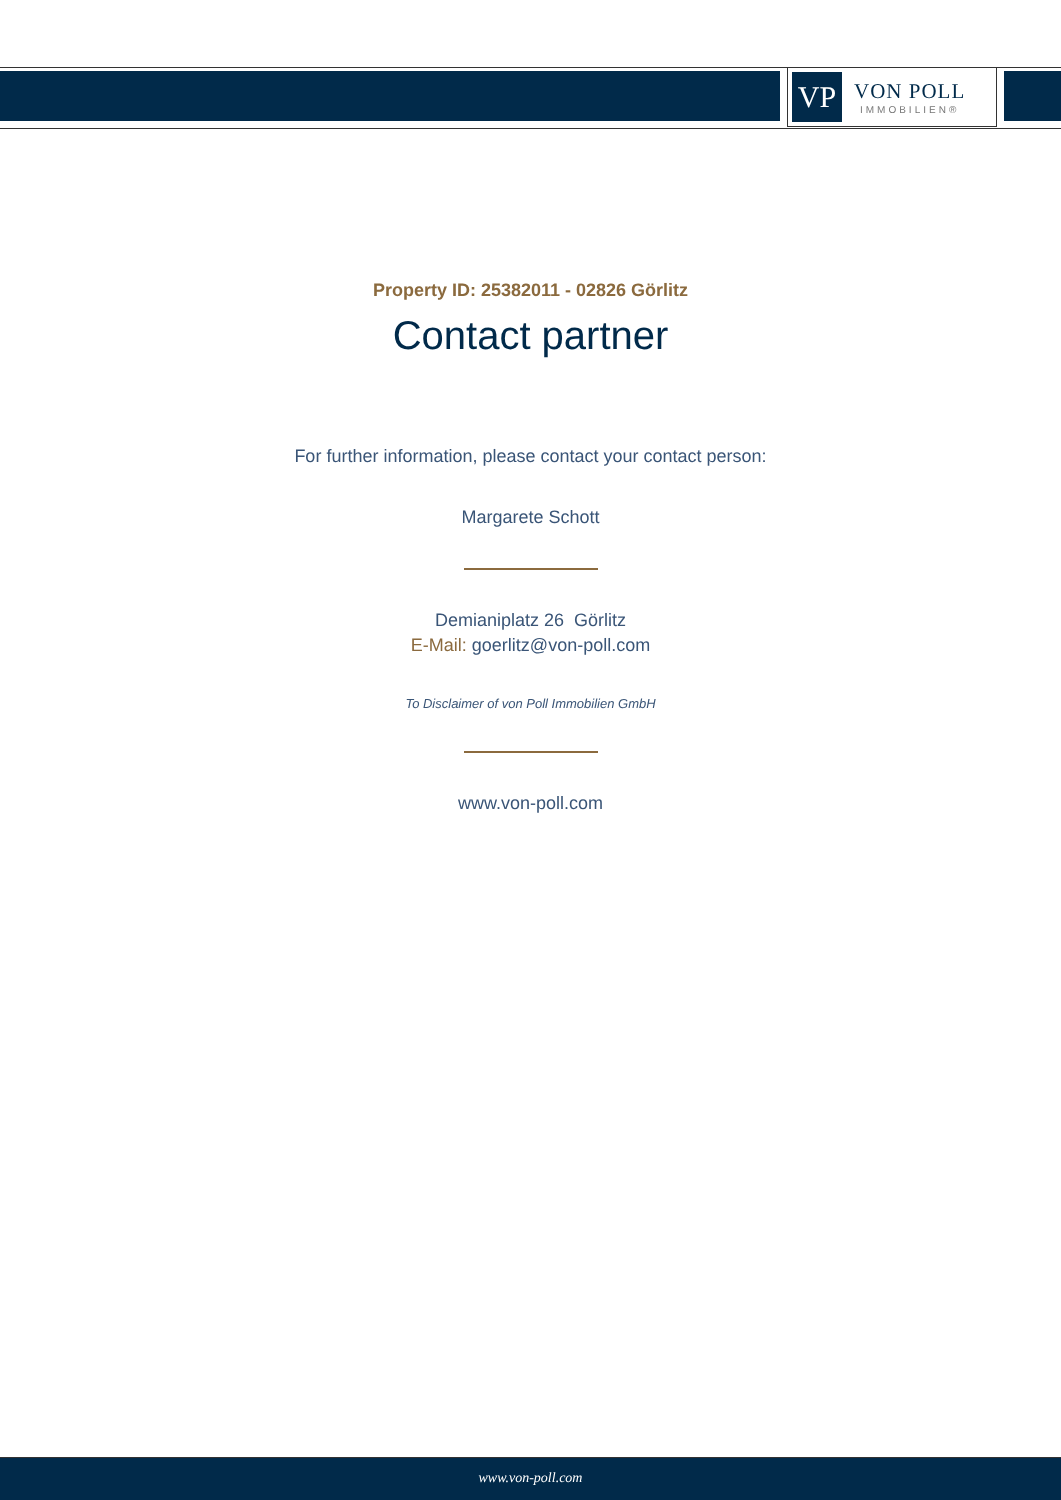VP
VON POLL
IMMOBILIEN®
Property ID: 25382011 - 02826 Görlitz
Contact partner
For further information, please contact your contact person:
Margarete Schott
Demianiplatz 26 Görlitz
E-Mail: goerlitz@von-poll.com
To Disclaimer of von Poll Immobilien GmbH
www.von-poll.com
www.von-poll.com